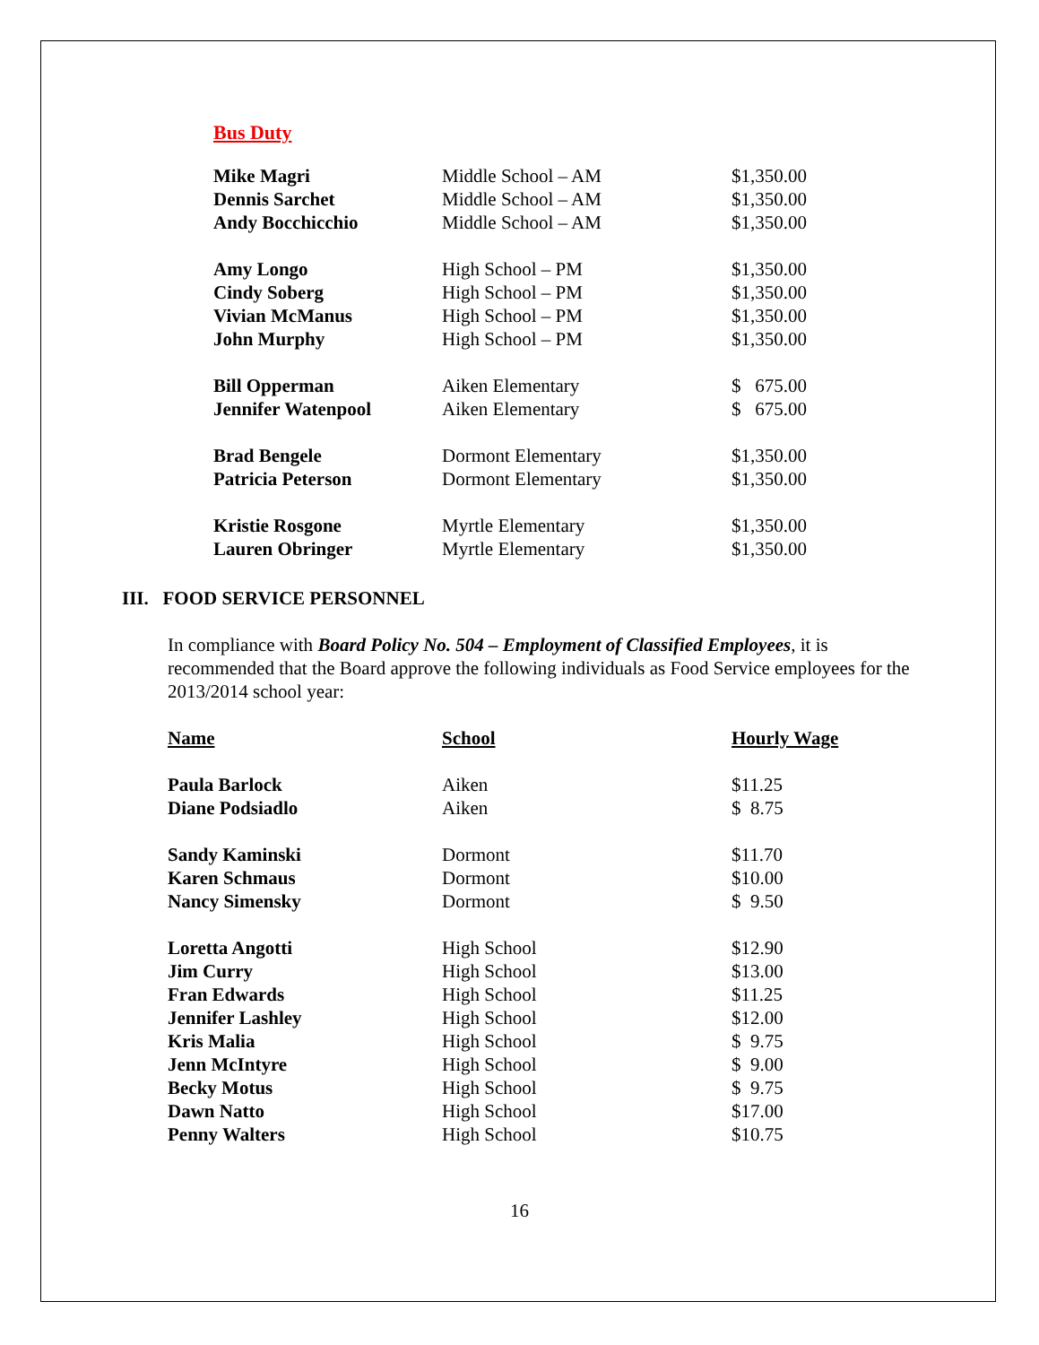Bus Duty
| Mike Magri | Middle School – AM | $1,350.00 |
| Dennis Sarchet | Middle School – AM | $1,350.00 |
| Andy Bocchicchio | Middle School – AM | $1,350.00 |
| Amy Longo | High School – PM | $1,350.00 |
| Cindy Soberg | High School – PM | $1,350.00 |
| Vivian McManus | High School – PM | $1,350.00 |
| John Murphy | High School – PM | $1,350.00 |
| Bill Opperman | Aiken Elementary | $ 675.00 |
| Jennifer Watenpool | Aiken Elementary | $ 675.00 |
| Brad Bengele | Dormont Elementary | $1,350.00 |
| Patricia Peterson | Dormont Elementary | $1,350.00 |
| Kristie Rosgone | Myrtle Elementary | $1,350.00 |
| Lauren Obringer | Myrtle Elementary | $1,350.00 |
III. FOOD SERVICE PERSONNEL
In compliance with Board Policy No. 504 – Employment of Classified Employees, it is recommended that the Board approve the following individuals as Food Service employees for the 2013/2014 school year:
| Name | School | Hourly Wage |
| --- | --- | --- |
| Paula Barlock | Aiken | $11.25 |
| Diane Podsiadlo | Aiken | $ 8.75 |
| Sandy Kaminski | Dormont | $11.70 |
| Karen Schmaus | Dormont | $10.00 |
| Nancy Simensky | Dormont | $ 9.50 |
| Loretta Angotti | High School | $12.90 |
| Jim Curry | High School | $13.00 |
| Fran Edwards | High School | $11.25 |
| Jennifer Lashley | High School | $12.00 |
| Kris Malia | High School | $ 9.75 |
| Jenn McIntyre | High School | $ 9.00 |
| Becky Motus | High School | $ 9.75 |
| Dawn Natto | High School | $17.00 |
| Penny Walters | High School | $10.75 |
16